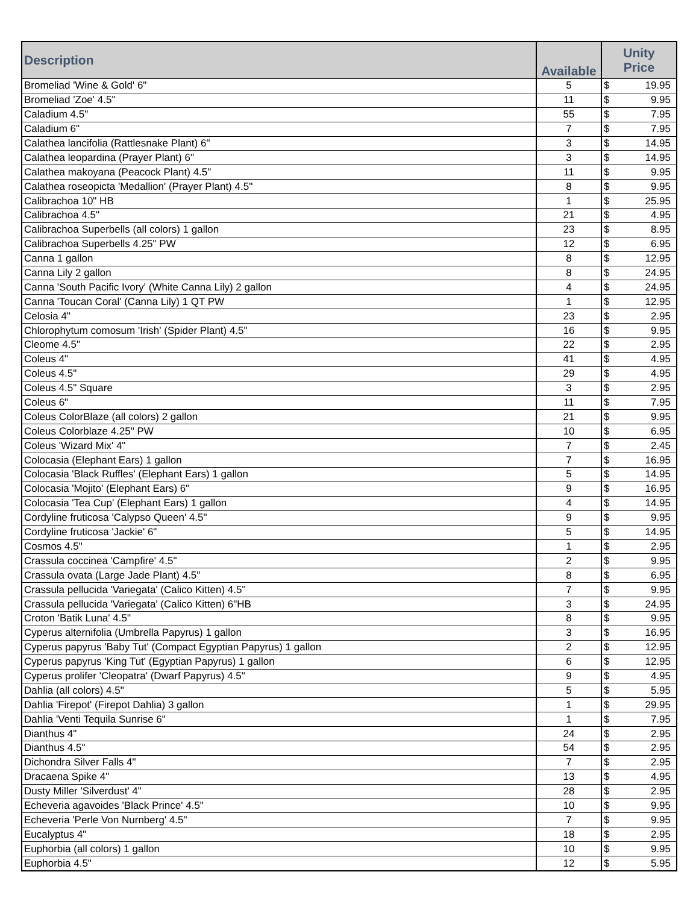| Description | Available | Unity Price |
| --- | --- | --- |
| Bromeliad 'Wine & Gold' 6" | 5 | $ 19.95 |
| Bromeliad 'Zoe' 4.5" | 11 | $ 9.95 |
| Caladium 4.5" | 55 | $ 7.95 |
| Caladium 6" | 7 | $ 7.95 |
| Calathea lancifolia (Rattlesnake Plant) 6" | 3 | $ 14.95 |
| Calathea leopardina (Prayer Plant) 6" | 3 | $ 14.95 |
| Calathea makoyana (Peacock Plant) 4.5" | 11 | $ 9.95 |
| Calathea roseopicta 'Medallion' (Prayer Plant) 4.5" | 8 | $ 9.95 |
| Calibrachoa 10" HB | 1 | $ 25.95 |
| Calibrachoa 4.5" | 21 | $ 4.95 |
| Calibrachoa Superbells (all colors) 1 gallon | 23 | $ 8.95 |
| Calibrachoa Superbells 4.25" PW | 12 | $ 6.95 |
| Canna 1 gallon | 8 | $ 12.95 |
| Canna Lily 2 gallon | 8 | $ 24.95 |
| Canna 'South Pacific Ivory' (White Canna Lily) 2 gallon | 4 | $ 24.95 |
| Canna 'Toucan Coral' (Canna Lily) 1 QT PW | 1 | $ 12.95 |
| Celosia 4" | 23 | $ 2.95 |
| Chlorophytum comosum 'Irish' (Spider Plant) 4.5" | 16 | $ 9.95 |
| Cleome 4.5" | 22 | $ 2.95 |
| Coleus 4" | 41 | $ 4.95 |
| Coleus 4.5" | 29 | $ 4.95 |
| Coleus 4.5" Square | 3 | $ 2.95 |
| Coleus 6" | 11 | $ 7.95 |
| Coleus ColorBlaze (all colors) 2 gallon | 21 | $ 9.95 |
| Coleus Colorblaze 4.25" PW | 10 | $ 6.95 |
| Coleus 'Wizard Mix' 4" | 7 | $ 2.45 |
| Colocasia (Elephant Ears) 1 gallon | 7 | $ 16.95 |
| Colocasia 'Black Ruffles' (Elephant Ears) 1 gallon | 5 | $ 14.95 |
| Colocasia 'Mojito' (Elephant Ears) 6" | 9 | $ 16.95 |
| Colocasia 'Tea Cup' (Elephant Ears) 1 gallon | 4 | $ 14.95 |
| Cordyline fruticosa 'Calypso Queen' 4.5" | 9 | $ 9.95 |
| Cordyline fruticosa 'Jackie' 6" | 5 | $ 14.95 |
| Cosmos 4.5" | 1 | $ 2.95 |
| Crassula coccinea 'Campfire' 4.5" | 2 | $ 9.95 |
| Crassula ovata (Large Jade Plant) 4.5" | 8 | $ 6.95 |
| Crassula pellucida 'Variegata' (Calico Kitten) 4.5" | 7 | $ 9.95 |
| Crassula pellucida 'Variegata' (Calico Kitten) 6"HB | 3 | $ 24.95 |
| Croton 'Batik Luna' 4.5" | 8 | $ 9.95 |
| Cyperus alternifolia (Umbrella Papyrus) 1 gallon | 3 | $ 16.95 |
| Cyperus papyrus 'Baby Tut' (Compact Egyptian Papyrus) 1 gallon | 2 | $ 12.95 |
| Cyperus papyrus 'King Tut' (Egyptian Papyrus) 1 gallon | 6 | $ 12.95 |
| Cyperus prolifer 'Cleopatra' (Dwarf Papyrus) 4.5" | 9 | $ 4.95 |
| Dahlia (all colors) 4.5" | 5 | $ 5.95 |
| Dahlia 'Firepot' (Firepot Dahlia) 3 gallon | 1 | $ 29.95 |
| Dahlia 'Venti Tequila Sunrise 6" | 1 | $ 7.95 |
| Dianthus 4" | 24 | $ 2.95 |
| Dianthus 4.5" | 54 | $ 2.95 |
| Dichondra Silver Falls 4" | 7 | $ 2.95 |
| Dracaena Spike 4" | 13 | $ 4.95 |
| Dusty Miller 'Silverdust' 4" | 28 | $ 2.95 |
| Echeveria agavoides 'Black Prince' 4.5" | 10 | $ 9.95 |
| Echeveria 'Perle Von Nurnberg' 4.5" | 7 | $ 9.95 |
| Eucalyptus 4" | 18 | $ 2.95 |
| Euphorbia (all colors) 1 gallon | 10 | $ 9.95 |
| Euphorbia 4.5" | 12 | $ 5.95 |